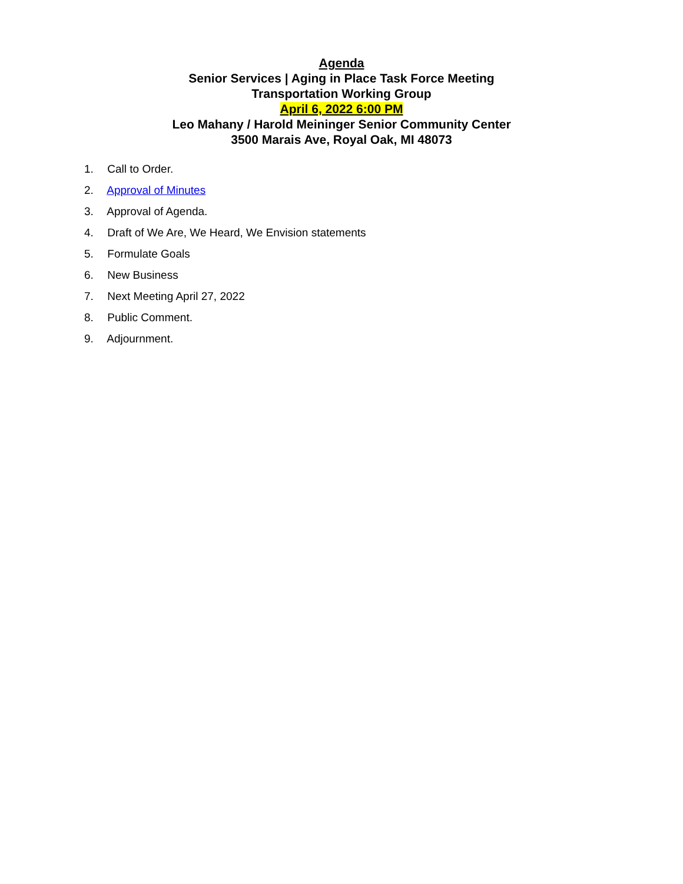Agenda
Senior Services | Aging in Place Task Force Meeting
Transportation Working Group
April 6, 2022 6:00 PM
Leo Mahany / Harold Meininger Senior Community Center
3500 Marais Ave, Royal Oak, MI 48073
1. Call to Order.
2. Approval of Minutes
3. Approval of Agenda.
4. Draft of We Are, We Heard, We Envision statements
5. Formulate Goals
6. New Business
7. Next Meeting April 27, 2022
8. Public Comment.
9. Adjournment.